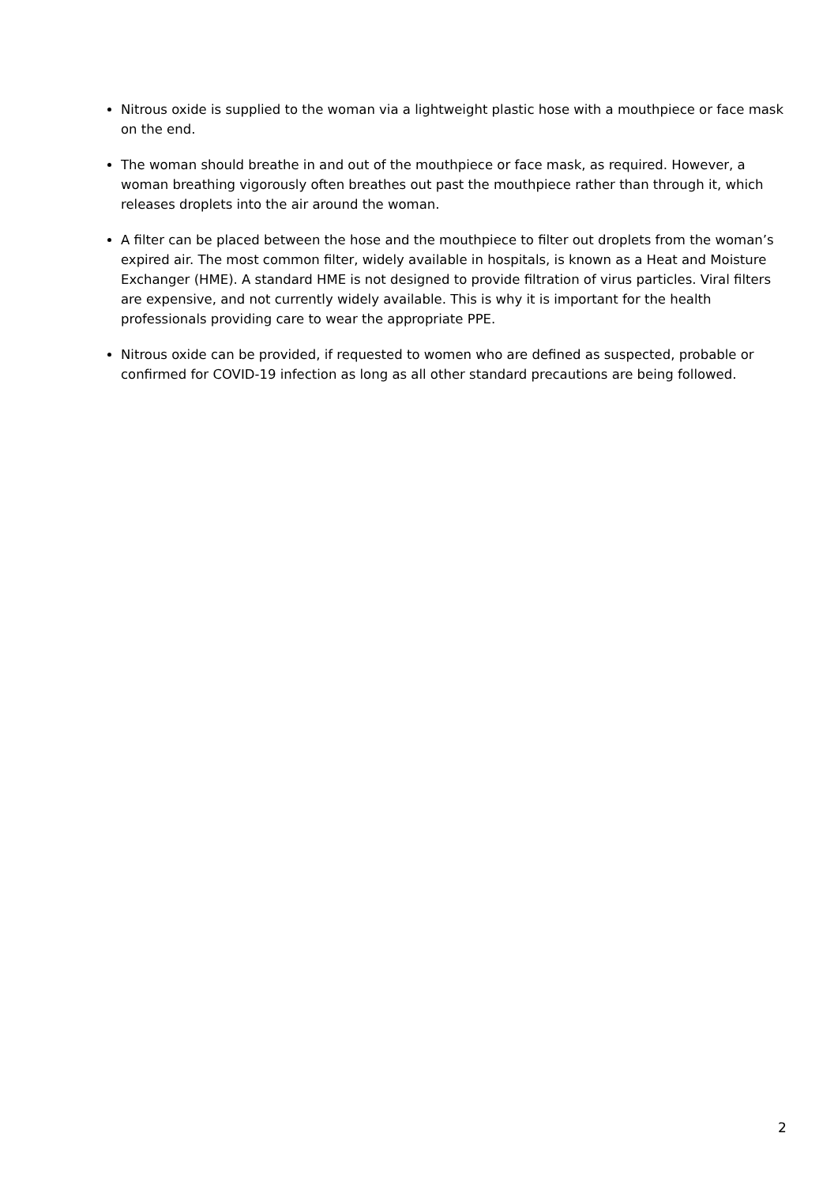Nitrous oxide is supplied to the woman via a lightweight plastic hose with a mouthpiece or face mask on the end.
The woman should breathe in and out of the mouthpiece or face mask, as required. However, a woman breathing vigorously often breathes out past the mouthpiece rather than through it, which releases droplets into the air around the woman.
A filter can be placed between the hose and the mouthpiece to filter out droplets from the woman’s expired air. The most common filter, widely available in hospitals, is known as a Heat and Moisture Exchanger (HME). A standard HME is not designed to provide filtration of virus particles. Viral filters are expensive, and not currently widely available. This is why it is important for the health professionals providing care to wear the appropriate PPE.
Nitrous oxide can be provided, if requested to women who are defined as suspected, probable or confirmed for COVID-19 infection as long as all other standard precautions are being followed.
2